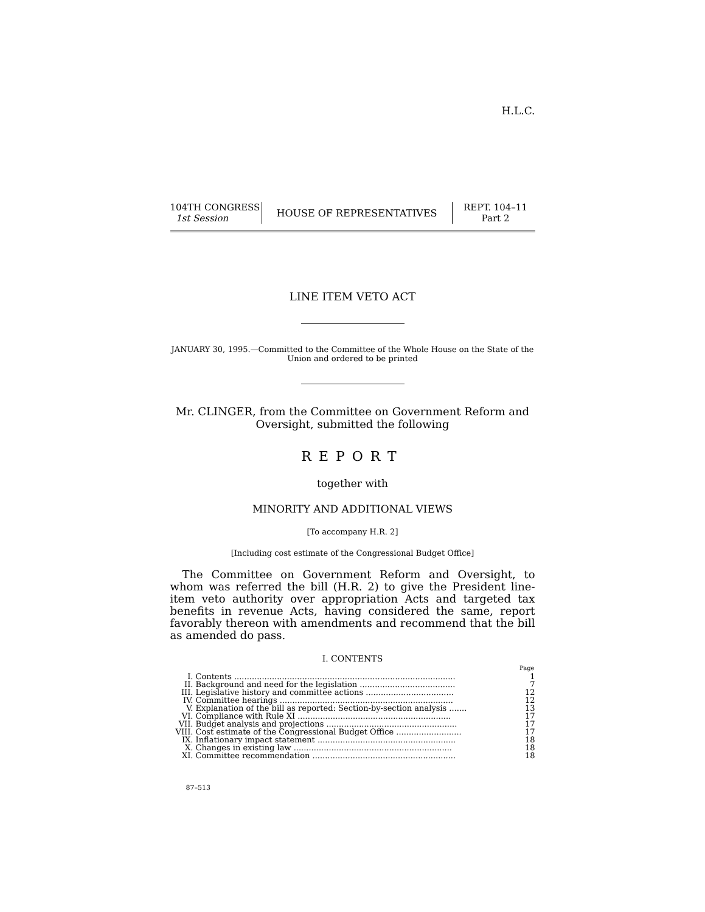H.L.C.
104TH CONGRESS
1st Session
HOUSE OF REPRESENTATIVES
REPT. 104–11
Part 2
LINE ITEM VETO ACT
JANUARY 30, 1995.—Committed to the Committee of the Whole House on the State of the Union and ordered to be printed
Mr. CLINGER, from the Committee on Government Reform and Oversight, submitted the following
REPORT
together with
MINORITY AND ADDITIONAL VIEWS
[To accompany H.R. 2]
[Including cost estimate of the Congressional Budget Office]
The Committee on Government Reform and Oversight, to whom was referred the bill (H.R. 2) to give the President line-item veto authority over appropriation Acts and targeted tax benefits in revenue Acts, having considered the same, report favorably thereon with amendments and recommend that the bill as amended do pass.
I. CONTENTS
| | | Page |
| --- | --- | --- |
| I. | Contents ........................................................................................ | 1 |
| II. | Background and need for the legislation ...................................... | 7 |
| III. | Legislative history and committee actions ................................... | 12 |
| IV. | Committee hearings ..................................................................... | 12 |
| V. | Explanation of the bill as reported: Section-by-section analysis ....... | 13 |
| VI. | Compliance with Rule XI ............................................................. | 17 |
| VII. | Budget analysis and projections .................................................... | 17 |
| VIII. | Cost estimate of the Congressional Budget Office .......................... | 17 |
| IX. | Inflationary impact statement ....................................................... | 18 |
| X. | Changes in existing law ............................................................... | 18 |
| XI. | Committee recommendation ......................................................... | 18 |
87–513